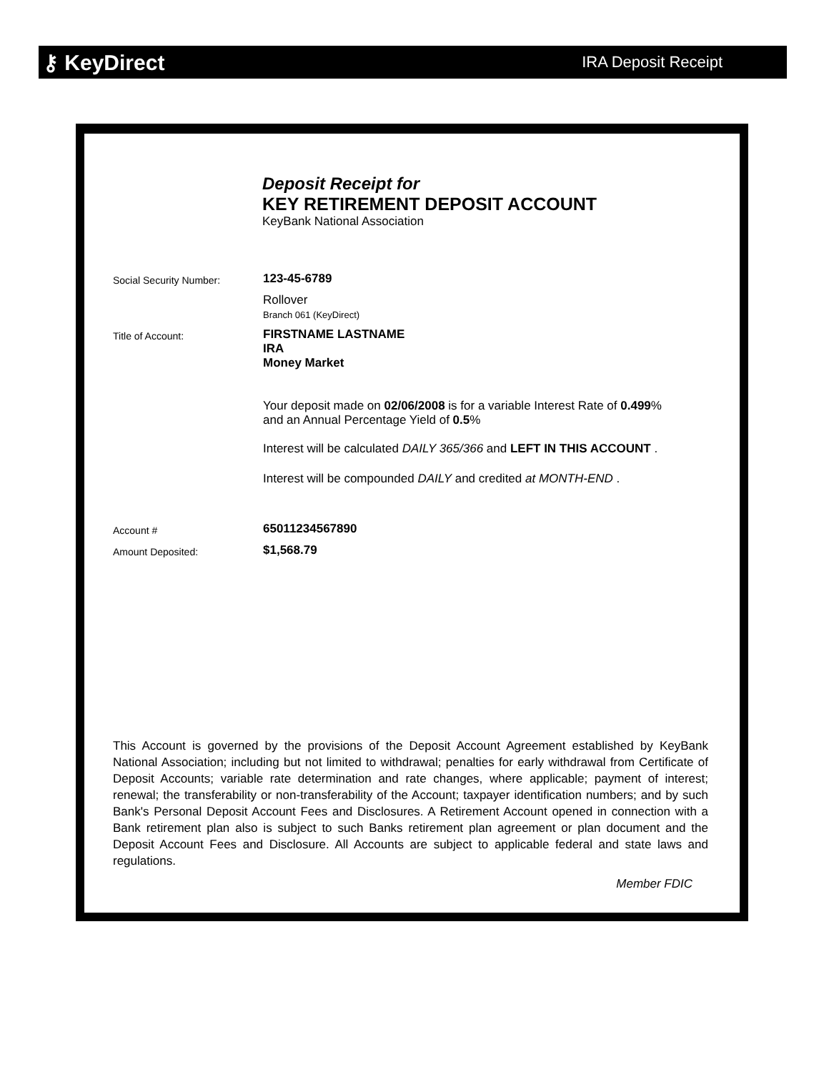⚷ KeyDirect
IRA Deposit Receipt
Deposit Receipt for
KEY RETIREMENT DEPOSIT ACCOUNT
KeyBank National Association
Social Security Number:
123-45-6789
Rollover
Branch 061 (KeyDirect)
Title of Account:
FIRSTNAME LASTNAME
IRA
Money Market
Your deposit made on 02/06/2008 is for a variable Interest Rate of 0.499%
and an Annual Percentage Yield of 0.5%
Interest will be calculated DAILY 365/366 and LEFT IN THIS ACCOUNT .
Interest will be compounded DAILY and credited at MONTH-END .
Account #
65011234567890
Amount Deposited:
$1,568.79
This Account is governed by the provisions of the Deposit Account Agreement established by KeyBank National Association; including but not limited to withdrawal; penalties for early withdrawal from Certificate of Deposit Accounts; variable rate determination and rate changes, where applicable; payment of interest; renewal; the transferability or non-transferability of the Account; taxpayer identification numbers; and by such Bank's Personal Deposit Account Fees and Disclosures. A Retirement Account opened in connection with a Bank retirement plan also is subject to such Banks retirement plan agreement or plan document and the Deposit Account Fees and Disclosure. All Accounts are subject to applicable federal and state laws and regulations.
Member FDIC